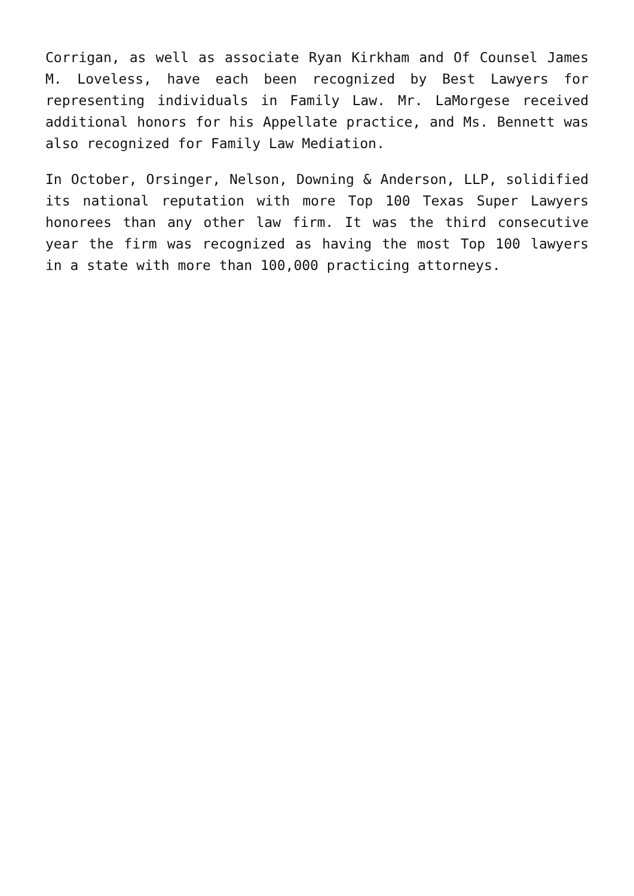Corrigan, as well as associate Ryan Kirkham and Of Counsel James M. Loveless, have each been recognized by Best Lawyers for representing individuals in Family Law. Mr. LaMorgese received additional honors for his Appellate practice, and Ms. Bennett was also recognized for Family Law Mediation.
In October, Orsinger, Nelson, Downing & Anderson, LLP, solidified its national reputation with more Top 100 Texas Super Lawyers honorees than any other law firm. It was the third consecutive year the firm was recognized as having the most Top 100 lawyers in a state with more than 100,000 practicing attorneys.